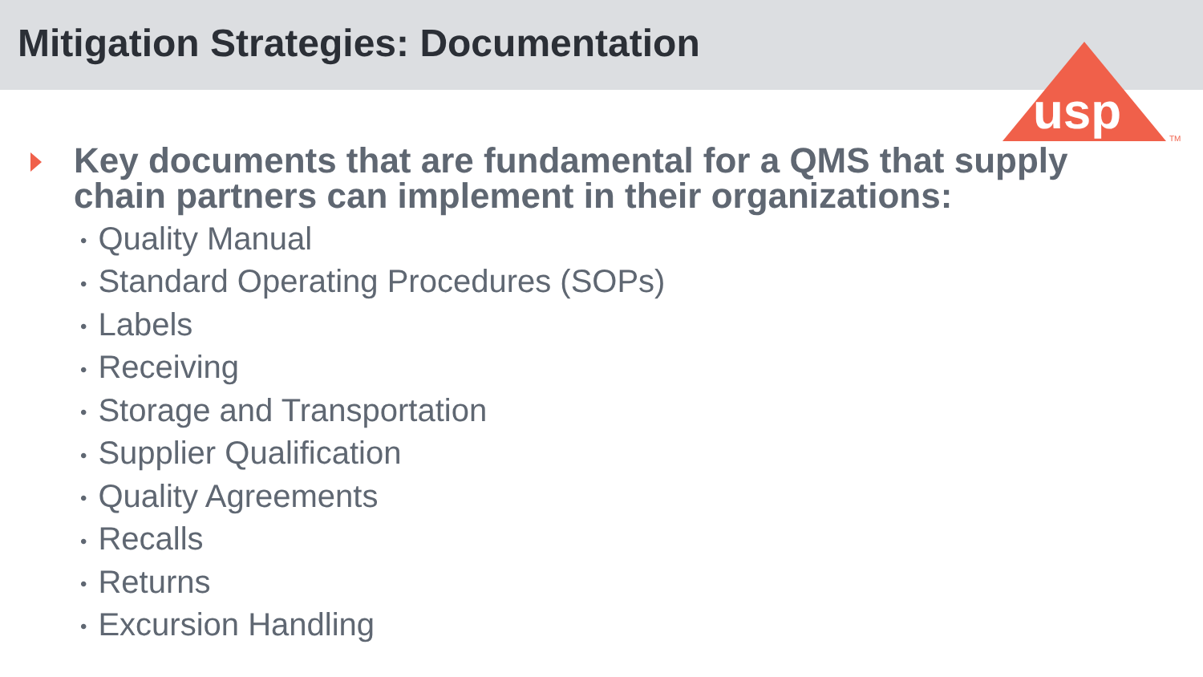Mitigation Strategies: Documentation
usp
TM
Key documents that are fundamental for a QMS that supply chain partners can implement in their organizations:
• Quality Manual
• Standard Operating Procedures (SOPs)
• Labels
• Receiving
• Storage and Transportation
• Supplier Qualification
• Quality Agreements
• Recalls
• Returns
• Excursion Handling